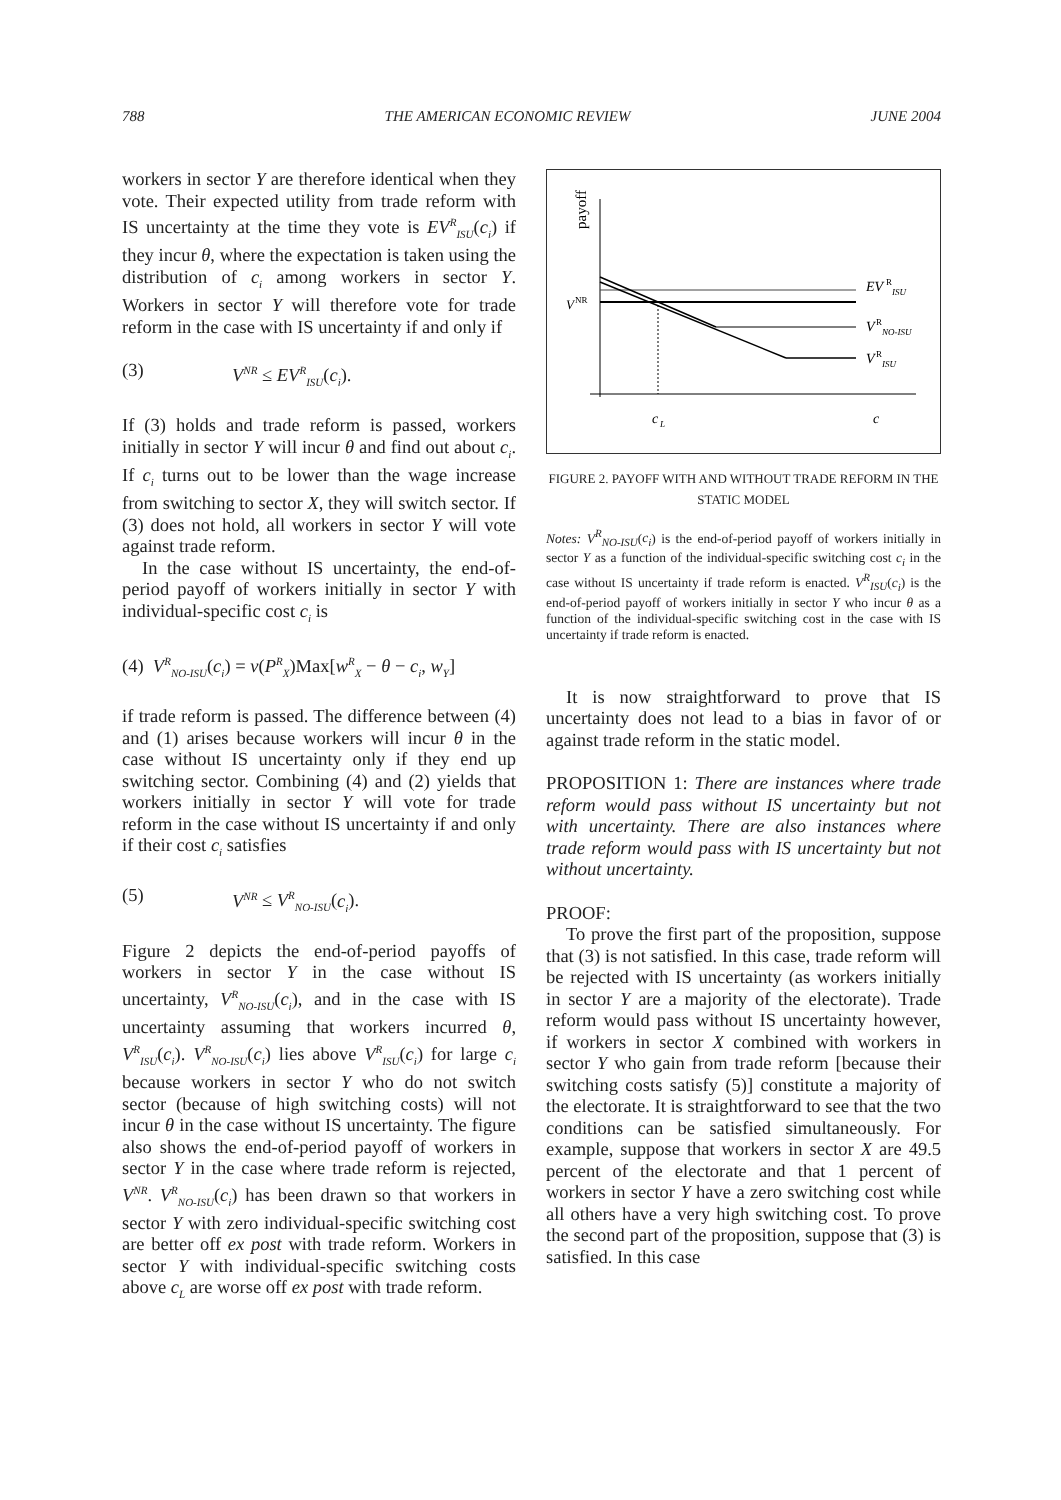788 THE AMERICAN ECONOMIC REVIEW JUNE 2004
workers in sector Y are therefore identical when they vote. Their expected utility from trade reform with IS uncertainty at the time they vote is EV<sup>R</sup><sub>ISU</sub>(c<sub>i</sub>) if they incur θ, where the expectation is taken using the distribution of c<sub>i</sub> among workers in sector Y. Workers in sector Y will therefore vote for trade reform in the case with IS uncertainty if and only if
(3) V<sup>NR</sup> ≤ EV<sup>R</sup><sub>ISU</sub>(c<sub>i</sub>).
If (3) holds and trade reform is passed, workers initially in sector Y will incur θ and find out about c<sub>i</sub>. If c<sub>i</sub> turns out to be lower than the wage increase from switching to sector X, they will switch sector. If (3) does not hold, all workers in sector Y will vote against trade reform.
In the case without IS uncertainty, the end-of-period payoff of workers initially in sector Y with individual-specific cost c<sub>i</sub> is
(4) V<sup>R</sup><sub>NO-ISU</sub>(c<sub>i</sub>) = v(P<sup>R</sup><sub>X</sub>)Max[w<sup>R</sup><sub>X</sub> − θ − c<sub>i</sub>, w<sub>Y</sub>]
if trade reform is passed. The difference between (4) and (1) arises because workers will incur θ in the case without IS uncertainty only if they end up switching sector. Combining (4) and (2) yields that workers initially in sector Y will vote for trade reform in the case without IS uncertainty if and only if their cost c<sub>i</sub> satisfies
(5) V<sup>NR</sup> ≤ V<sup>R</sup><sub>NO-ISU</sub>(c<sub>i</sub>).
Figure 2 depicts the end-of-period payoffs of workers in sector Y in the case without IS uncertainty, V<sup>R</sup><sub>NO-ISU</sub>(c<sub>i</sub>), and in the case with IS uncertainty assuming that workers incurred θ, V<sup>R</sup><sub>ISU</sub>(c<sub>i</sub>). V<sup>R</sup><sub>NO-ISU</sub>(c<sub>i</sub>) lies above V<sup>R</sup><sub>ISU</sub>(c<sub>i</sub>) for large c<sub>i</sub> because workers in sector Y who do not switch sector (because of high switching costs) will not incur θ in the case without IS uncertainty. The figure also shows the end-of-period payoff of workers in sector Y in the case where trade reform is rejected, V<sup>NR</sup>. V<sup>R</sup><sub>NO-ISU</sub>(c<sub>i</sub>) has been drawn so that workers in sector Y with zero individual-specific switching cost are better off ex post with trade reform. Workers in sector Y with individual-specific switching costs above c<sub>L</sub> are worse off ex post with trade reform.
payoff
V
NR
EV
R
ISU
V
R
NO-ISU
V
R
ISU
c
L
c
FIGURE 2. PAYOFF WITH AND WITHOUT TRADE REFORM IN THE STATIC MODEL
Notes: V<sup>R</sup><sub>NO-ISU</sub>(c<sub>i</sub>) is the end-of-period payoff of workers initially in sector Y as a function of the individual-specific switching cost c<sub>i</sub> in the case without IS uncertainty if trade reform is enacted. V<sup>R</sup><sub>ISU</sub>(c<sub>i</sub>) is the end-of-period payoff of workers initially in sector Y who incur θ as a function of the individual-specific switching cost in the case with IS uncertainty if trade reform is enacted.
It is now straightforward to prove that IS uncertainty does not lead to a bias in favor of or against trade reform in the static model.
PROPOSITION 1: There are instances where trade reform would pass without IS uncertainty but not with uncertainty. There are also instances where trade reform would pass with IS uncertainty but not without uncertainty.
PROOF:
To prove the first part of the proposition, suppose that (3) is not satisfied. In this case, trade reform will be rejected with IS uncertainty (as workers initially in sector Y are a majority of the electorate). Trade reform would pass without IS uncertainty however, if workers in sector X combined with workers in sector Y who gain from trade reform [because their switching costs satisfy (5)] constitute a majority of the electorate. It is straightforward to see that the two conditions can be satisfied simultaneously. For example, suppose that workers in sector X are 49.5 percent of the electorate and that 1 percent of workers in sector Y have a zero switching cost while all others have a very high switching cost. To prove the second part of the proposition, suppose that (3) is satisfied. In this case